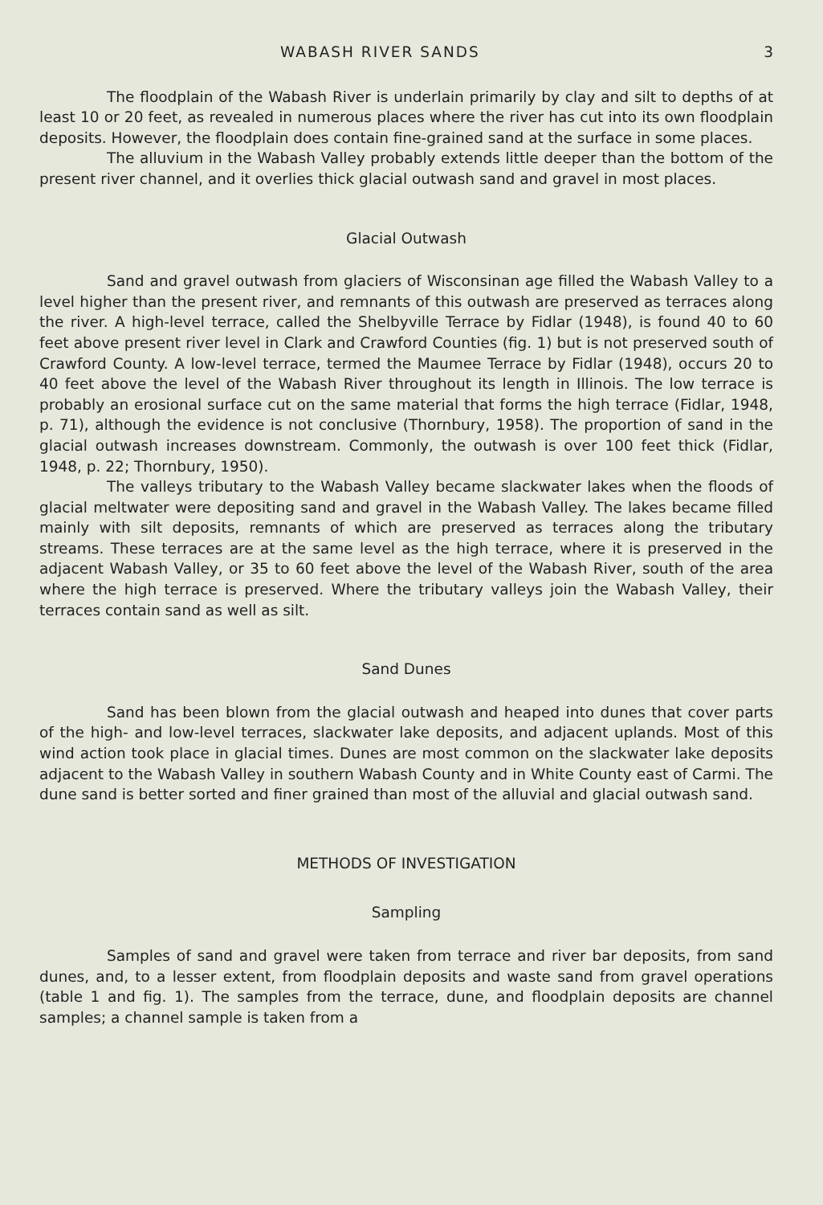WABASH RIVER SANDS 3
The floodplain of the Wabash River is underlain primarily by clay and silt to depths of at least 10 or 20 feet, as revealed in numerous places where the river has cut into its own floodplain deposits. However, the floodplain does contain fine-grained sand at the surface in some places.
The alluvium in the Wabash Valley probably extends little deeper than the bottom of the present river channel, and it overlies thick glacial outwash sand and gravel in most places.
Glacial Outwash
Sand and gravel outwash from glaciers of Wisconsinan age filled the Wabash Valley to a level higher than the present river, and remnants of this outwash are preserved as terraces along the river. A high-level terrace, called the Shelbyville Terrace by Fidlar (1948), is found 40 to 60 feet above present river level in Clark and Crawford Counties (fig. 1) but is not preserved south of Crawford County. A low-level terrace, termed the Maumee Terrace by Fidlar (1948), occurs 20 to 40 feet above the level of the Wabash River throughout its length in Illinois. The low terrace is probably an erosional surface cut on the same material that forms the high terrace (Fidlar, 1948, p. 71), although the evidence is not conclusive (Thornbury, 1958). The proportion of sand in the glacial outwash increases downstream. Commonly, the outwash is over 100 feet thick (Fidlar, 1948, p. 22; Thornbury, 1950).
The valleys tributary to the Wabash Valley became slackwater lakes when the floods of glacial meltwater were depositing sand and gravel in the Wabash Valley. The lakes became filled mainly with silt deposits, remnants of which are preserved as terraces along the tributary streams. These terraces are at the same level as the high terrace, where it is preserved in the adjacent Wabash Valley, or 35 to 60 feet above the level of the Wabash River, south of the area where the high terrace is preserved. Where the tributary valleys join the Wabash Valley, their terraces contain sand as well as silt.
Sand Dunes
Sand has been blown from the glacial outwash and heaped into dunes that cover parts of the high- and low-level terraces, slackwater lake deposits, and adjacent uplands. Most of this wind action took place in glacial times. Dunes are most common on the slackwater lake deposits adjacent to the Wabash Valley in southern Wabash County and in White County east of Carmi. The dune sand is better sorted and finer grained than most of the alluvial and glacial outwash sand.
METHODS OF INVESTIGATION
Sampling
Samples of sand and gravel were taken from terrace and river bar deposits, from sand dunes, and, to a lesser extent, from floodplain deposits and waste sand from gravel operations (table 1 and fig. 1). The samples from the terrace, dune, and floodplain deposits are channel samples; a channel sample is taken from a